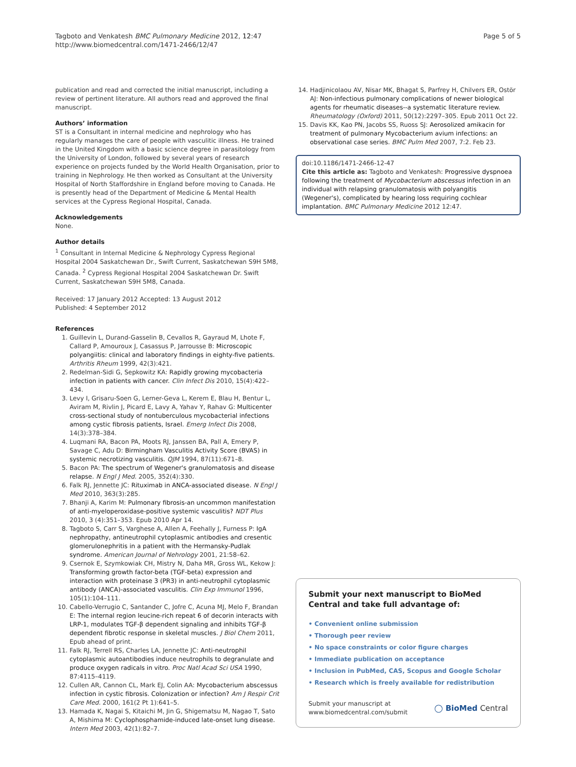Tagboto and Venkatesh BMC Pulmonary Medicine 2012, 12:47
http://www.biomedcentral.com/1471-2466/12/47
Page 5 of 5
publication and read and corrected the initial manuscript, including a review of pertinent literature. All authors read and approved the final manuscript.
Authors’ information
ST is a Consultant in internal medicine and nephrology who has regularly manages the care of people with vasculitic illness. He trained in the United Kingdom with a basic science degree in parasitology from the University of London, followed by several years of research experience on projects funded by the World Health Organisation, prior to training in Nephrology. He then worked as Consultant at the University Hospital of North Staffordshire in England before moving to Canada. He is presently head of the Department of Medicine & Mental Health services at the Cypress Regional Hospital, Canada.
Acknowledgements
None.
Author details
<sup>1</sup> Consultant in Internal Medicine & Nephrology Cypress Regional Hospital 2004 Saskatchewan Dr., Swift Current, Saskatchewan S9H 5M8, Canada. <sup>2</sup> Cypress Regional Hospital 2004 Saskatchewan Dr. Swift Current, Saskatchewan S9H 5M8, Canada.
Received: 17 January 2012 Accepted: 13 August 2012
Published: 4 September 2012
References
1. Guillevin L, Durand-Gasselin B, Cevallos R, Gayraud M, Lhote F, Callard P, Amouroux J, Casassus P, Jarrousse B: Microscopic polyangiitis: clinical and laboratory findings in eighty-five patients. Arthritis Rheum 1999, 42(3):421.
2. Redelman-Sidi G, Sepkowitz KA: Rapidly growing mycobacteria infection in patients with cancer. Clin Infect Dis 2010, 15(4):422–434.
3. Levy I, Grisaru-Soen G, Lerner-Geva L, Kerem E, Blau H, Bentur L, Aviram M, Rivlin J, Picard E, Lavy A, Yahav Y, Rahav G: Multicenter cross-sectional study of nontuberculous mycobacterial infections among cystic fibrosis patients, Israel. Emerg Infect Dis 2008, 14(3):378–384.
4. Luqmani RA, Bacon PA, Moots RJ, Janssen BA, Pall A, Emery P, Savage C, Adu D: Birmingham Vasculitis Activity Score (BVAS) in systemic necrotizing vasculitis. QJM 1994, 87(11):671–8.
5. Bacon PA: The spectrum of Wegener's granulomatosis and disease relapse. N Engl J Med. 2005, 352(4):330.
6. Falk RJ, Jennette JC: Rituximab in ANCA-associated disease. N Engl J Med 2010, 363(3):285.
7. Bhanji A, Karim M: Pulmonary fibrosis-an uncommon manifestation of anti-myeloperoxidase-positive systemic vasculitis? NDT Plus 2010, 3 (4):351–353. Epub 2010 Apr 14.
8. Tagboto S, Carr S, Varghese A, Allen A, Feehally J, Furness P: IgA nephropathy, antineutrophil cytoplasmic antibodies and cresentic glomerulonephritis in a patient with the Hermansky-Pudlak syndrome. American Journal of Nehrology 2001, 21:58–62.
9. Csernok E, Szymkowiak CH, Mistry N, Daha MR, Gross WL, Kekow J: Transforming growth factor-beta (TGF-beta) expression and interaction with proteinase 3 (PR3) in anti-neutrophil cytoplasmic antibody (ANCA)-associated vasculitis. Clin Exp Immunol 1996, 105(1):104–111.
10. Cabello-Verrugio C, Santander C, Jofre C, Acuna MJ, Melo F, Brandan E: The internal region leucine-rich repeat 6 of decorin interacts with LRP-1, modulates TGF-β dependent signaling and inhibits TGF-β dependent fibrotic response in skeletal muscles. J Biol Chem 2011, Epub ahead of print.
11. Falk RJ, Terrell RS, Charles LA, Jennette JC: Anti-neutrophil cytoplasmic autoantibodies induce neutrophils to degranulate and produce oxygen radicals in vitro. Proc Natl Acad Sci USA 1990, 87:4115–4119.
12. Cullen AR, Cannon CL, Mark EJ, Colin AA: Mycobacterium abscessus infection in cystic fibrosis. Colonization or infection? Am J Respir Crit Care Med. 2000, 161(2 Pt 1):641–5.
13. Hamada K, Nagai S, Kitaichi M, Jin G, Shigematsu M, Nagao T, Sato A, Mishima M: Cyclophosphamide-induced late-onset lung disease. Intern Med 2003, 42(1):82–7.
14. Hadjinicolaou AV, Nisar MK, Bhagat S, Parfrey H, Chilvers ER, Ostör AJ: Non-infectious pulmonary complications of newer biological agents for rheumatic diseases--a systematic literature review. Rheumatology (Oxford) 2011, 50(12):2297–305. Epub 2011 Oct 22.
15. Davis KK, Kao PN, Jacobs SS, Ruoss SJ: Aerosolized amikacin for treatment of pulmonary Mycobacterium avium infections: an observational case series. BMC Pulm Med 2007, 7:2. Feb 23.
doi:10.1186/1471-2466-12-47
Cite this article as: Tagboto and Venkatesh: Progressive dyspnoea following the treatment of Mycobacterium abscessus infection in an individual with relapsing granulomatosis with polyangitis (Wegener's), complicated by hearing loss requiring cochlear implantation. BMC Pulmonary Medicine 2012 12:47.
Submit your next manuscript to BioMed Central and take full advantage of:
• Convenient online submission
• Thorough peer review
• No space constraints or color figure charges
• Immediate publication on acceptance
• Inclusion in PubMed, CAS, Scopus and Google Scholar
• Research which is freely available for redistribution
Submit your manuscript at
www.biomedcentral.com/submit
◯ BioMed Central